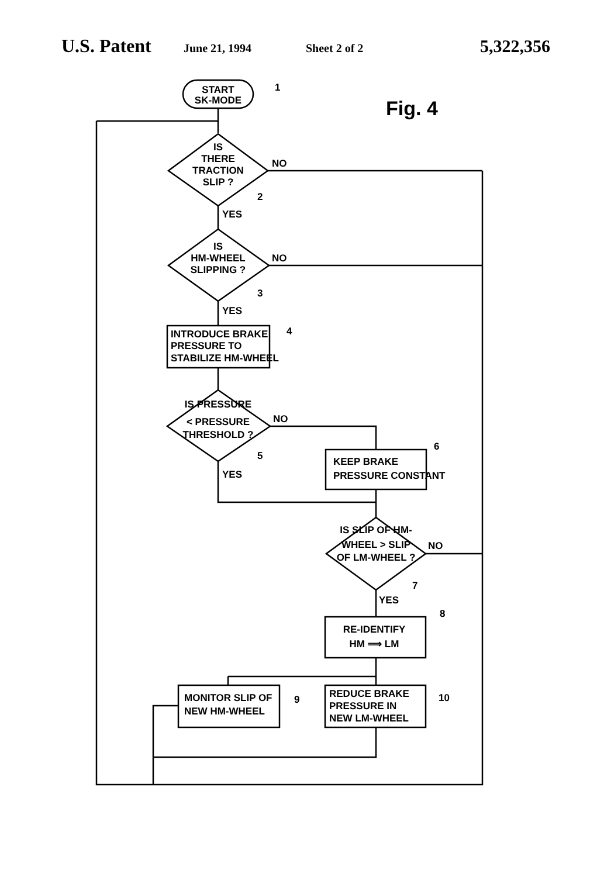U.S. Patent
June 21, 1994 Sheet 2 of 2
5,322,356
START
SK-MODE
1
Fig. 4
IS
THERE
TRACTION
SLIP ?
2
NO
YES
IS
HM-WHEEL
SLIPPING ?
3
NO
YES
INTRODUCE BRAKE
PRESSURE TO
STABILIZE HM-WHEEL
4
IS PRESSURE
< PRESSURE
THRESHOLD ?
5
NO
YES
KEEP BRAKE
PRESSURE CONSTANT
6
IS SLIP OF HM-
WHEEL > SLIP
OF LM-WHEEL ?
7
NO
YES
RE-IDENTIFY
HM ⟹ LM
8
MONITOR SLIP OF
NEW HM-WHEEL
9
REDUCE BRAKE
PRESSURE IN
NEW LM-WHEEL
10